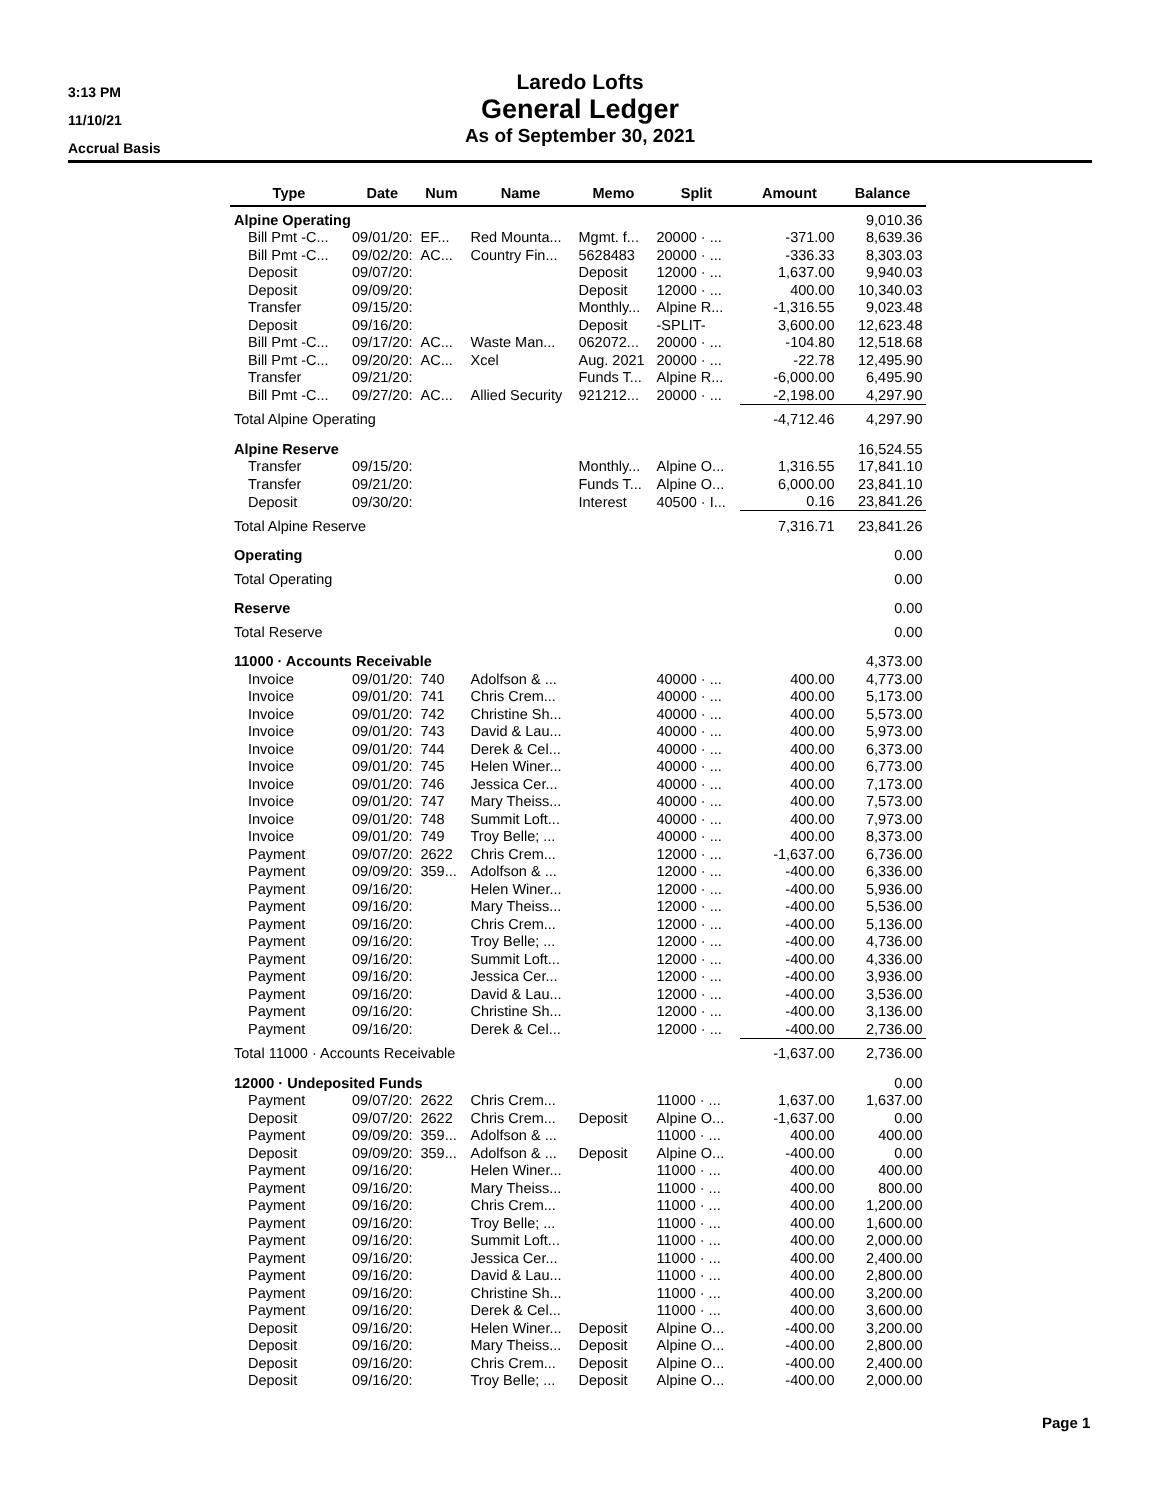3:13 PM
11/10/21
Accrual Basis
Laredo Lofts
General Ledger
As of September 30, 2021
| Type | Date | Num | Name | Memo | Split | Amount | Balance |
| --- | --- | --- | --- | --- | --- | --- | --- |
| Alpine Operating | | | | | | | 9,010.36 |
| Bill Pmt -C... | 09/01/20: | EF... | Red Mounta... | Mgmt. f... | 20000 · ... | -371.00 | 8,639.36 |
| Bill Pmt -C... | 09/02/20: | AC... | Country Fin... | 5628483 | 20000 · ... | -336.33 | 8,303.03 |
| Deposit | 09/07/20: | | | Deposit | 12000 · ... | 1,637.00 | 9,940.03 |
| Deposit | 09/09/20: | | | Deposit | 12000 · ... | 400.00 | 10,340.03 |
| Transfer | 09/15/20: | | | Monthly... | Alpine R... | -1,316.55 | 9,023.48 |
| Deposit | 09/16/20: | | | Deposit | -SPLIT- | 3,600.00 | 12,623.48 |
| Bill Pmt -C... | 09/17/20: | AC... | Waste Man... | 062072... | 20000 · ... | -104.80 | 12,518.68 |
| Bill Pmt -C... | 09/20/20: | AC... | Xcel | Aug. 2021 | 20000 · ... | -22.78 | 12,495.90 |
| Transfer | 09/21/20: | | | Funds T... | Alpine R... | -6,000.00 | 6,495.90 |
| Bill Pmt -C... | 09/27/20: | AC... | Allied Security | 921212... | 20000 · ... | -2,198.00 | 4,297.90 |
| Total Alpine Operating | | | | | | -4,712.46 | 4,297.90 |
| Alpine Reserve | | | | | | | 16,524.55 |
| Transfer | 09/15/20: | | | Monthly... | Alpine O... | 1,316.55 | 17,841.10 |
| Transfer | 09/21/20: | | | Funds T... | Alpine O... | 6,000.00 | 23,841.10 |
| Deposit | 09/30/20: | | | Interest | 40500 · I... | 0.16 | 23,841.26 |
| Total Alpine Reserve | | | | | | 7,316.71 | 23,841.26 |
| Operating | | | | | | | 0.00 |
| Total Operating | | | | | | | 0.00 |
| Reserve | | | | | | | 0.00 |
| Total Reserve | | | | | | | 0.00 |
| 11000 · Accounts Receivable | | | | | | | 4,373.00 |
| Invoice | 09/01/20: | 740 | Adolfson & ... | | 40000 · ... | 400.00 | 4,773.00 |
| Invoice | 09/01/20: | 741 | Chris Crem... | | 40000 · ... | 400.00 | 5,173.00 |
| Invoice | 09/01/20: | 742 | Christine Sh... | | 40000 · ... | 400.00 | 5,573.00 |
| Invoice | 09/01/20: | 743 | David & Lau... | | 40000 · ... | 400.00 | 5,973.00 |
| Invoice | 09/01/20: | 744 | Derek & Cel... | | 40000 · ... | 400.00 | 6,373.00 |
| Invoice | 09/01/20: | 745 | Helen Winer... | | 40000 · ... | 400.00 | 6,773.00 |
| Invoice | 09/01/20: | 746 | Jessica Cer... | | 40000 · ... | 400.00 | 7,173.00 |
| Invoice | 09/01/20: | 747 | Mary Theiss... | | 40000 · ... | 400.00 | 7,573.00 |
| Invoice | 09/01/20: | 748 | Summit Loft... | | 40000 · ... | 400.00 | 7,973.00 |
| Invoice | 09/01/20: | 749 | Troy Belle; ... | | 40000 · ... | 400.00 | 8,373.00 |
| Payment | 09/07/20: | 2622 | Chris Crem... | | 12000 · ... | -1,637.00 | 6,736.00 |
| Payment | 09/09/20: | 359... | Adolfson & ... | | 12000 · ... | -400.00 | 6,336.00 |
| Payment | 09/16/20: | | Helen Winer... | | 12000 · ... | -400.00 | 5,936.00 |
| Payment | 09/16/20: | | Mary Theiss... | | 12000 · ... | -400.00 | 5,536.00 |
| Payment | 09/16/20: | | Chris Crem... | | 12000 · ... | -400.00 | 5,136.00 |
| Payment | 09/16/20: | | Troy Belle; ... | | 12000 · ... | -400.00 | 4,736.00 |
| Payment | 09/16/20: | | Summit Loft... | | 12000 · ... | -400.00 | 4,336.00 |
| Payment | 09/16/20: | | Jessica Cer... | | 12000 · ... | -400.00 | 3,936.00 |
| Payment | 09/16/20: | | David & Lau... | | 12000 · ... | -400.00 | 3,536.00 |
| Payment | 09/16/20: | | Christine Sh... | | 12000 · ... | -400.00 | 3,136.00 |
| Payment | 09/16/20: | | Derek & Cel... | | 12000 · ... | -400.00 | 2,736.00 |
| Total 11000 · Accounts Receivable | | | | | | -1,637.00 | 2,736.00 |
| 12000 · Undeposited Funds | | | | | | | 0.00 |
| Payment | 09/07/20: | 2622 | Chris Crem... | | 11000 · ... | 1,637.00 | 1,637.00 |
| Deposit | 09/07/20: | 2622 | Chris Crem... | Deposit | Alpine O... | -1,637.00 | 0.00 |
| Payment | 09/09/20: | 359... | Adolfson & ... | | 11000 · ... | 400.00 | 400.00 |
| Deposit | 09/09/20: | 359... | Adolfson & ... | Deposit | Alpine O... | -400.00 | 0.00 |
| Payment | 09/16/20: | | Helen Winer... | | 11000 · ... | 400.00 | 400.00 |
| Payment | 09/16/20: | | Mary Theiss... | | 11000 · ... | 400.00 | 800.00 |
| Payment | 09/16/20: | | Chris Crem... | | 11000 · ... | 400.00 | 1,200.00 |
| Payment | 09/16/20: | | Troy Belle; ... | | 11000 · ... | 400.00 | 1,600.00 |
| Payment | 09/16/20: | | Summit Loft... | | 11000 · ... | 400.00 | 2,000.00 |
| Payment | 09/16/20: | | Jessica Cer... | | 11000 · ... | 400.00 | 2,400.00 |
| Payment | 09/16/20: | | David & Lau... | | 11000 · ... | 400.00 | 2,800.00 |
| Payment | 09/16/20: | | Christine Sh... | | 11000 · ... | 400.00 | 3,200.00 |
| Payment | 09/16/20: | | Derek & Cel... | | 11000 · ... | 400.00 | 3,600.00 |
| Deposit | 09/16/20: | | Helen Winer... | Deposit | Alpine O... | -400.00 | 3,200.00 |
| Deposit | 09/16/20: | | Mary Theiss... | Deposit | Alpine O... | -400.00 | 2,800.00 |
| Deposit | 09/16/20: | | Chris Crem... | Deposit | Alpine O... | -400.00 | 2,400.00 |
| Deposit | 09/16/20: | | Troy Belle; ... | Deposit | Alpine O... | -400.00 | 2,000.00 |
Page 1